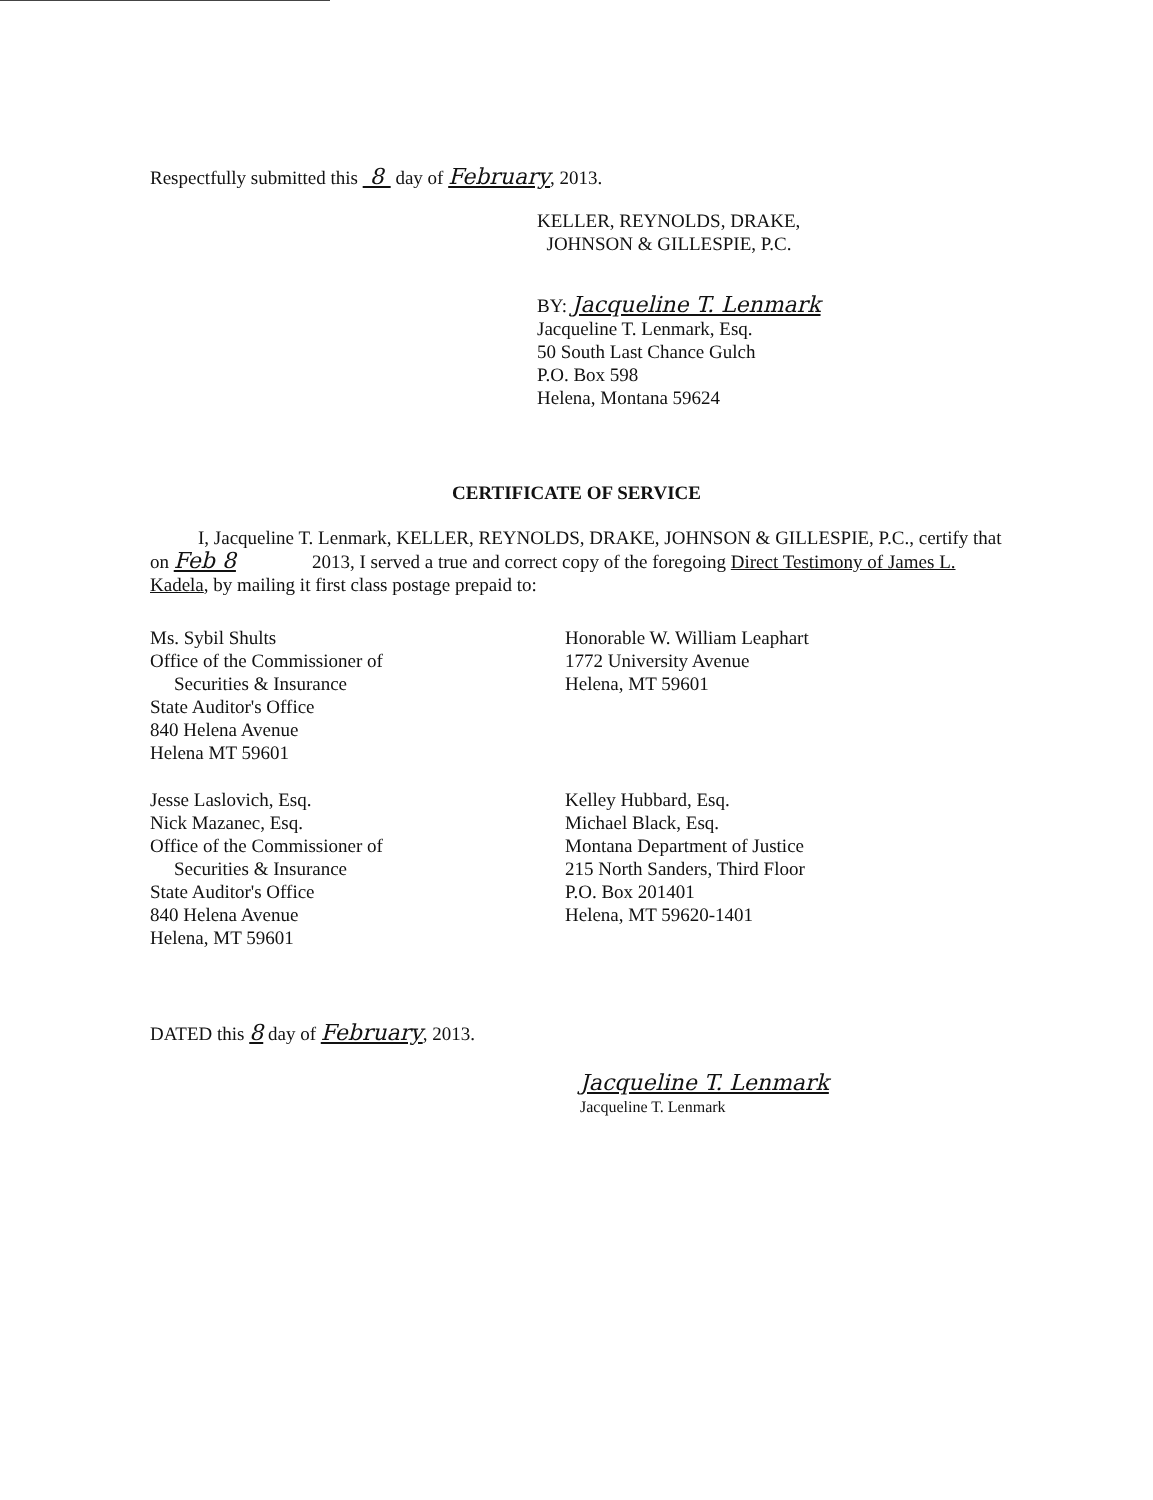Respectfully submitted this 8 day of February, 2013.
KELLER, REYNOLDS, DRAKE,
JOHNSON & GILLESPIE, P.C.
BY: Jacqueline T. Lenmark
Jacqueline T. Lenmark, Esq.
50 South Last Chance Gulch
P.O. Box 598
Helena, Montana 59624
CERTIFICATE OF SERVICE
I, Jacqueline T. Lenmark, KELLER, REYNOLDS, DRAKE, JOHNSON & GILLESPIE, P.C., certify that on Feb 8 2013, I served a true and correct copy of the foregoing Direct Testimony of James L. Kadela, by mailing it first class postage prepaid to:
Ms. Sybil Shults
Office of the Commissioner of
Securities & Insurance
State Auditor's Office
840 Helena Avenue
Helena MT 59601
Honorable W. William Leaphart
1772 University Avenue
Helena, MT 59601
Jesse Laslovich, Esq.
Nick Mazanec, Esq.
Office of the Commissioner of
Securities & Insurance
State Auditor's Office
840 Helena Avenue
Helena, MT 59601
Kelley Hubbard, Esq.
Michael Black, Esq.
Montana Department of Justice
215 North Sanders, Third Floor
P.O. Box 201401
Helena, MT 59620-1401
DATED this 8 day of February, 2013.
Jacqueline T. Lenmark
Jacqueline T. Lenmark